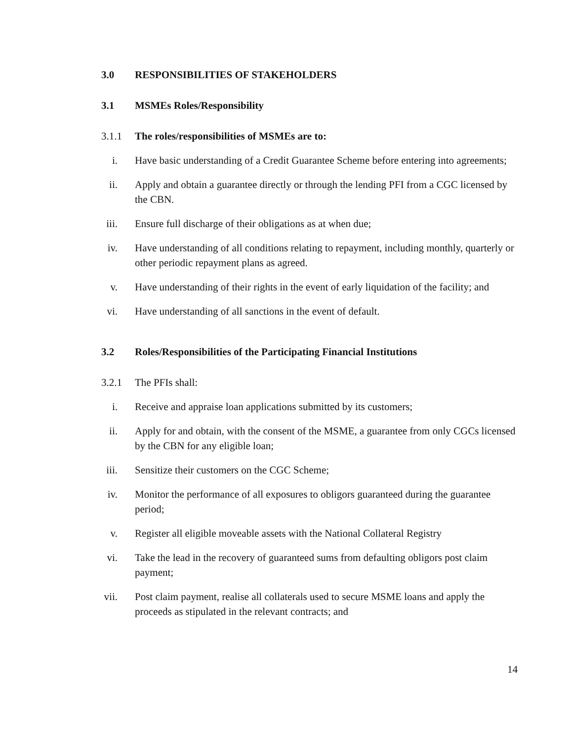3.0 RESPONSIBILITIES OF STAKEHOLDERS
3.1 MSMEs Roles/Responsibility
3.1.1 The roles/responsibilities of MSMEs are to:
i. Have basic understanding of a Credit Guarantee Scheme before entering into agreements;
ii. Apply and obtain a guarantee directly or through the lending PFI from a CGC licensed by the CBN.
iii. Ensure full discharge of their obligations as at when due;
iv. Have understanding of all conditions relating to repayment, including monthly, quarterly or other periodic repayment plans as agreed.
v. Have understanding of their rights in the event of early liquidation of the facility; and
vi. Have understanding of all sanctions in the event of default.
3.2 Roles/Responsibilities of the Participating Financial Institutions
3.2.1 The PFIs shall:
i. Receive and appraise loan applications submitted by its customers;
ii. Apply for and obtain, with the consent of the MSME, a guarantee from only CGCs licensed by the CBN for any eligible loan;
iii. Sensitize their customers on the CGC Scheme;
iv. Monitor the performance of all exposures to obligors guaranteed during the guarantee period;
v. Register all eligible moveable assets with the National Collateral Registry
vi. Take the lead in the recovery of guaranteed sums from defaulting obligors post claim payment;
vii. Post claim payment, realise all collaterals used to secure MSME loans and apply the proceeds as stipulated in the relevant contracts; and
14